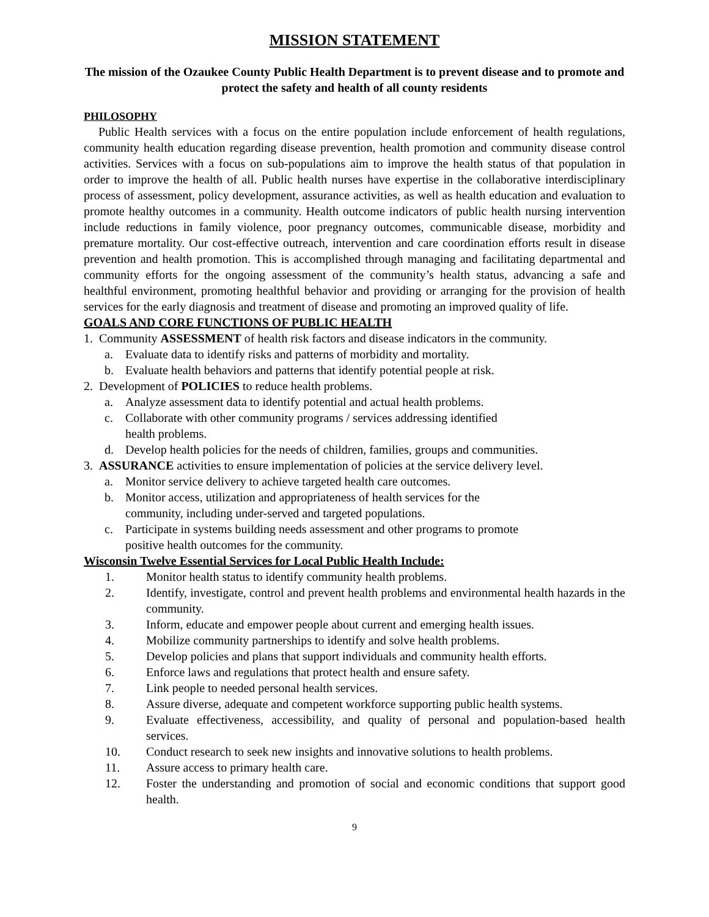MISSION STATEMENT
The mission of the Ozaukee County Public Health Department is to prevent disease and to promote and protect the safety and health of all county residents
PHILOSOPHY
Public Health services with a focus on the entire population include enforcement of health regulations, community health education regarding disease prevention, health promotion and community disease control activities. Services with a focus on sub-populations aim to improve the health status of that population in order to improve the health of all. Public health nurses have expertise in the collaborative interdisciplinary process of assessment, policy development, assurance activities, as well as health education and evaluation to promote healthy outcomes in a community. Health outcome indicators of public health nursing intervention include reductions in family violence, poor pregnancy outcomes, communicable disease, morbidity and premature mortality. Our cost-effective outreach, intervention and care coordination efforts result in disease prevention and health promotion. This is accomplished through managing and facilitating departmental and community efforts for the ongoing assessment of the community’s health status, advancing a safe and healthful environment, promoting healthful behavior and providing or arranging for the provision of health services for the early diagnosis and treatment of disease and promoting an improved quality of life.
GOALS AND CORE FUNCTIONS OF PUBLIC HEALTH
1. Community ASSESSMENT of health risk factors and disease indicators in the community.
a. Evaluate data to identify risks and patterns of morbidity and mortality.
b. Evaluate health behaviors and patterns that identify potential people at risk.
2. Development of POLICIES to reduce health problems.
a. Analyze assessment data to identify potential and actual health problems.
c. Collaborate with other community programs / services addressing identified
health problems.
d. Develop health policies for the needs of children, families, groups and communities.
3. ASSURANCE activities to ensure implementation of policies at the service delivery level.
a. Monitor service delivery to achieve targeted health care outcomes.
b. Monitor access, utilization and appropriateness of health services for the
community, including under-served and targeted populations.
c. Participate in systems building needs assessment and other programs to promote
positive health outcomes for the community.
Wisconsin Twelve Essential Services for Local Public Health Include:
1. Monitor health status to identify community health problems.
2. Identify, investigate, control and prevent health problems and environmental health hazards in the community.
3. Inform, educate and empower people about current and emerging health issues.
4. Mobilize community partnerships to identify and solve health problems.
5. Develop policies and plans that support individuals and community health efforts.
6. Enforce laws and regulations that protect health and ensure safety.
7. Link people to needed personal health services.
8. Assure diverse, adequate and competent workforce supporting public health systems.
9. Evaluate effectiveness, accessibility, and quality of personal and population-based health services.
10. Conduct research to seek new insights and innovative solutions to health problems.
11. Assure access to primary health care.
12. Foster the understanding and promotion of social and economic conditions that support good health.
9